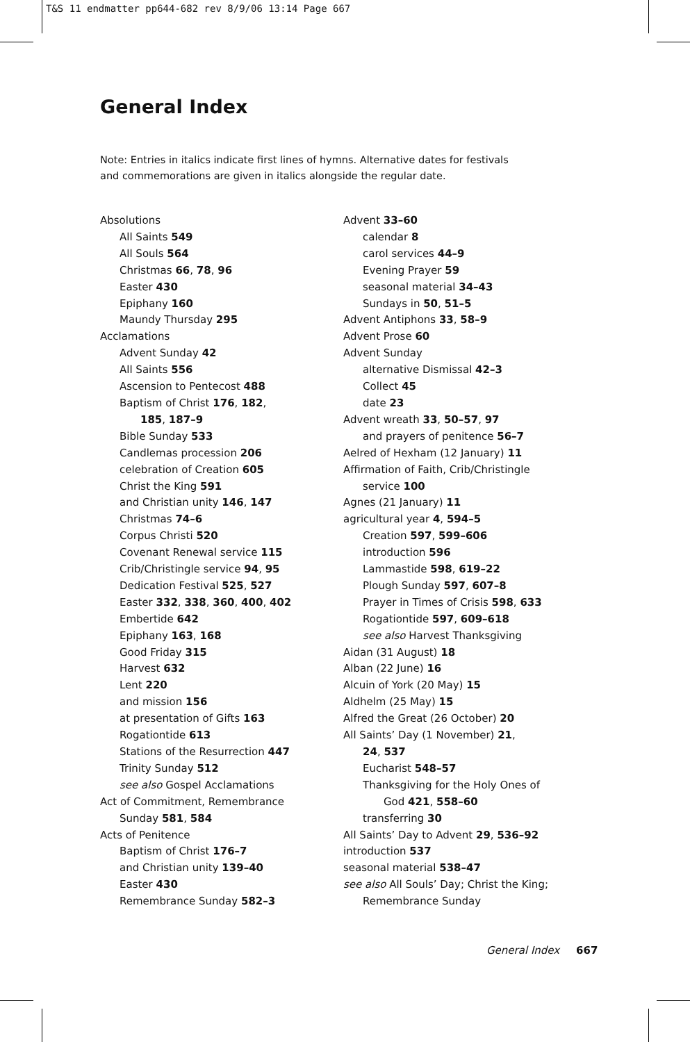T&S 11 endmatter pp644-682 rev 8/9/06 13:14 Page 667
General Index
Note: Entries in italics indicate first lines of hymns. Alternative dates for festivals and commemorations are given in italics alongside the regular date.
Absolutions
All Saints 549
All Souls 564
Christmas 66, 78, 96
Easter 430
Epiphany 160
Maundy Thursday 295
Acclamations
Advent Sunday 42
All Saints 556
Ascension to Pentecost 488
Baptism of Christ 176, 182,
185, 187–9
Bible Sunday 533
Candlemas procession 206
celebration of Creation 605
Christ the King 591
and Christian unity 146, 147
Christmas 74–6
Corpus Christi 520
Covenant Renewal service 115
Crib/Christingle service 94, 95
Dedication Festival 525, 527
Easter 332, 338, 360, 400, 402
Embertide 642
Epiphany 163, 168
Good Friday 315
Harvest 632
Lent 220
and mission 156
at presentation of Gifts 163
Rogationtide 613
Stations of the Resurrection 447
Trinity Sunday 512
see also Gospel Acclamations
Act of Commitment, Remembrance
Sunday 581, 584
Acts of Penitence
Baptism of Christ 176–7
and Christian unity 139–40
Easter 430
Remembrance Sunday 582–3
Advent 33–60
calendar 8
carol services 44–9
Evening Prayer 59
seasonal material 34–43
Sundays in 50, 51–5
Advent Antiphons 33, 58–9
Advent Prose 60
Advent Sunday
alternative Dismissal 42–3
Collect 45
date 23
Advent wreath 33, 50–57, 97
and prayers of penitence 56–7
Aelred of Hexham (12 January) 11
Affirmation of Faith, Crib/Christingle
service 100
Agnes (21 January) 11
agricultural year 4, 594–5
Creation 597, 599–606
introduction 596
Lammastide 598, 619–22
Plough Sunday 597, 607–8
Prayer in Times of Crisis 598, 633
Rogationtide 597, 609–618
see also Harvest Thanksgiving
Aidan (31 August) 18
Alban (22 June) 16
Alcuin of York (20 May) 15
Aldhelm (25 May) 15
Alfred the Great (26 October) 20
All Saints’ Day (1 November) 21,
24, 537
Eucharist 548–57
Thanksgiving for the Holy Ones of
God 421, 558–60
transferring 30
All Saints’ Day to Advent 29, 536–92
introduction 537
seasonal material 538–47
see also All Souls’ Day; Christ the King;
Remembrance Sunday
General Index 667